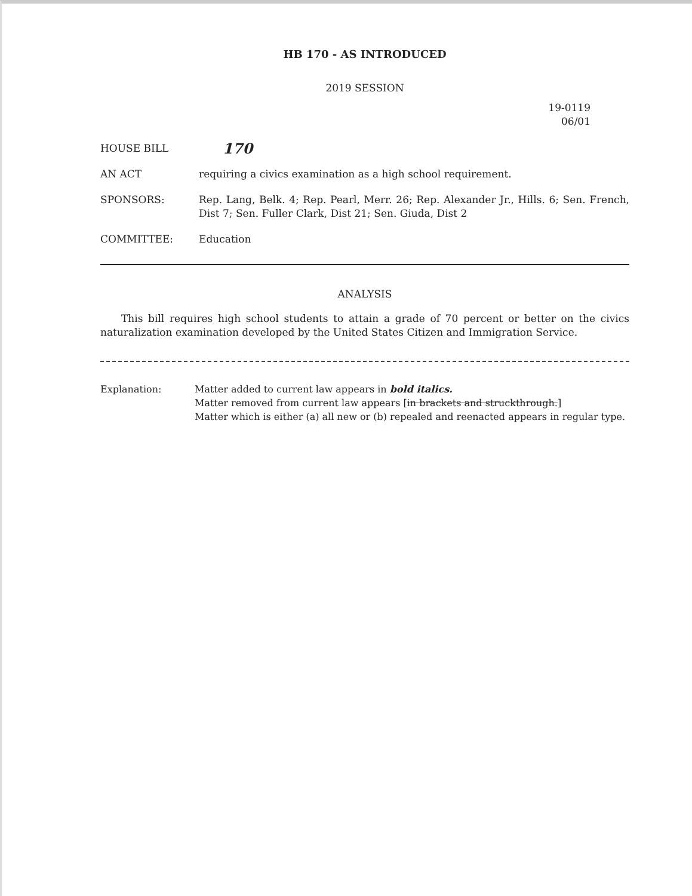HB 170 - AS INTRODUCED
2019 SESSION
19-0119
06/01
HOUSE BILL
170
AN ACT requiring a civics examination as a high school requirement.
SPONSORS: Rep. Lang, Belk. 4; Rep. Pearl, Merr. 26; Rep. Alexander Jr., Hills. 6; Sen. French, Dist 7; Sen. Fuller Clark, Dist 21; Sen. Giuda, Dist 2
COMMITTEE: Education
ANALYSIS
This bill requires high school students to attain a grade of 70 percent or better on the civics naturalization examination developed by the United States Citizen and Immigration Service.
Explanation: Matter added to current law appears in bold italics.
Matter removed from current law appears [in brackets and struckthrough.]
Matter which is either (a) all new or (b) repealed and reenacted appears in regular type.